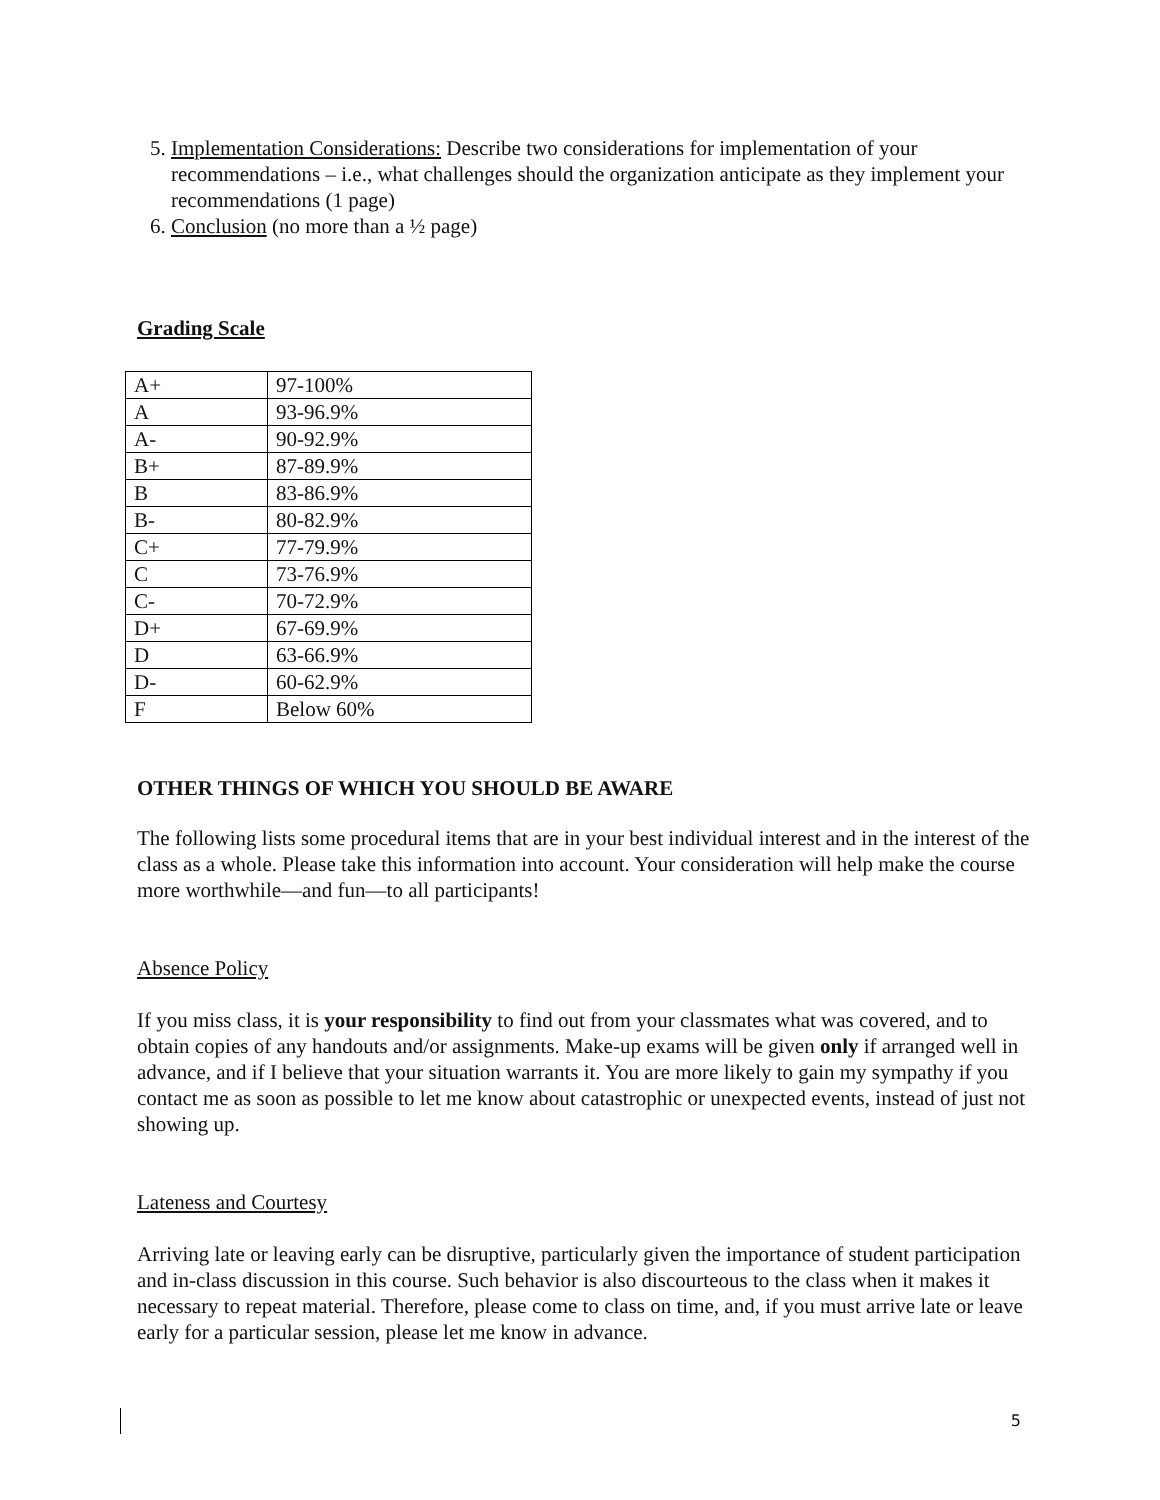5. Implementation Considerations: Describe two considerations for implementation of your recommendations – i.e., what challenges should the organization anticipate as they implement your recommendations (1 page)
6. Conclusion (no more than a ½ page)
Grading Scale
| A+ | 97-100% |
| A | 93-96.9% |
| A- | 90-92.9% |
| B+ | 87-89.9% |
| B | 83-86.9% |
| B- | 80-82.9% |
| C+ | 77-79.9% |
| C | 73-76.9% |
| C- | 70-72.9% |
| D+ | 67-69.9% |
| D | 63-66.9% |
| D- | 60-62.9% |
| F | Below 60% |
OTHER THINGS OF WHICH YOU SHOULD BE AWARE
The following lists some procedural items that are in your best individual interest and in the interest of the class as a whole. Please take this information into account. Your consideration will help make the course more worthwhile—and fun—to all participants!
Absence Policy
If you miss class, it is your responsibility to find out from your classmates what was covered, and to obtain copies of any handouts and/or assignments. Make-up exams will be given only if arranged well in advance, and if I believe that your situation warrants it. You are more likely to gain my sympathy if you contact me as soon as possible to let me know about catastrophic or unexpected events, instead of just not showing up.
Lateness and Courtesy
Arriving late or leaving early can be disruptive, particularly given the importance of student participation and in-class discussion in this course. Such behavior is also discourteous to the class when it makes it necessary to repeat material. Therefore, please come to class on time, and, if you must arrive late or leave early for a particular session, please let me know in advance.
5